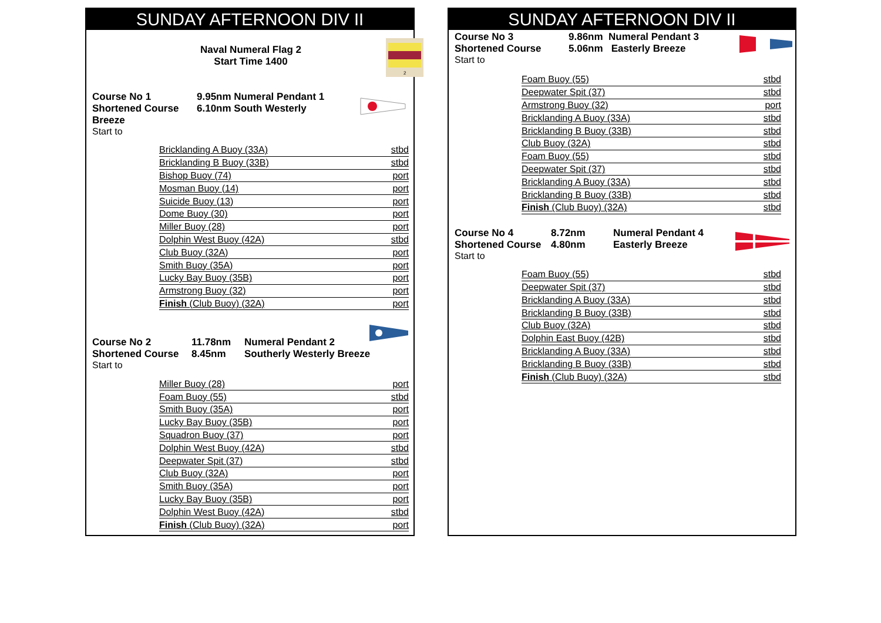SUNDAY AFTERNOON DIV II
Naval Numeral Flag 2
Start Time 1400
2
Course No 1
Shortened Course
Breeze
9.95nm Numeral Pendant 1
6.10nm South Westerly
Start to
| Bricklanding A Buoy (33A) | stbd |
| Bricklanding B Buoy (33B) | stbd |
| Bishop Buoy (74) | port |
| Mosman Buoy (14) | port |
| Suicide Buoy (13) | port |
| Dome Buoy (30) | port |
| Miller Buoy (28) | port |
| Dolphin West Buoy (42A) | stbd |
| Club Buoy (32A) | port |
| Smith Buoy (35A) | port |
| Lucky Bay Buoy (35B) | port |
| Armstrong Buoy (32) | port |
| Finish (Club Buoy) (32A) | port |
Course No 2
Shortened Course
11.78nm
8.45nm
Numeral Pendant 2
Southerly Westerly Breeze
Start to
| Miller Buoy (28) | port |
| Foam Buoy (55) | stbd |
| Smith Buoy (35A) | port |
| Lucky Bay Buoy (35B) | port |
| Squadron Buoy (37) | port |
| Dolphin West Buoy (42A) | stbd |
| Deepwater Spit (37) | stbd |
| Club Buoy (32A) | port |
| Smith Buoy (35A) | port |
| Lucky Bay Buoy (35B) | port |
| Dolphin West Buoy (42A) | stbd |
| Finish (Club Buoy) (32A) | port |
SUNDAY AFTERNOON DIV II
Course No 3
Shortened Course
9.86nm Numeral Pendant 3
5.06nm Easterly Breeze
Start to
| Foam Buoy (55) | stbd |
| Deepwater Spit (37) | stbd |
| Armstrong Buoy (32) | port |
| Bricklanding A Buoy (33A) | stbd |
| Bricklanding B Buoy (33B) | stbd |
| Club Buoy (32A) | stbd |
| Foam Buoy (55) | stbd |
| Deepwater Spit (37) | stbd |
| Bricklanding A Buoy (33A) | stbd |
| Bricklanding B Buoy (33B) | stbd |
| Finish (Club Buoy) (32A) | stbd |
Course No 4
Shortened Course
8.72nm
4.80nm
Numeral Pendant 4
Easterly Breeze
Start to
| Foam Buoy (55) | stbd |
| Deepwater Spit (37) | stbd |
| Bricklanding A Buoy (33A) | stbd |
| Bricklanding B Buoy (33B) | stbd |
| Club Buoy (32A) | stbd |
| Dolphin East Buoy (42B) | stbd |
| Bricklanding A Buoy (33A) | stbd |
| Bricklanding B Buoy (33B) | stbd |
| Finish (Club Buoy) (32A) | stbd |